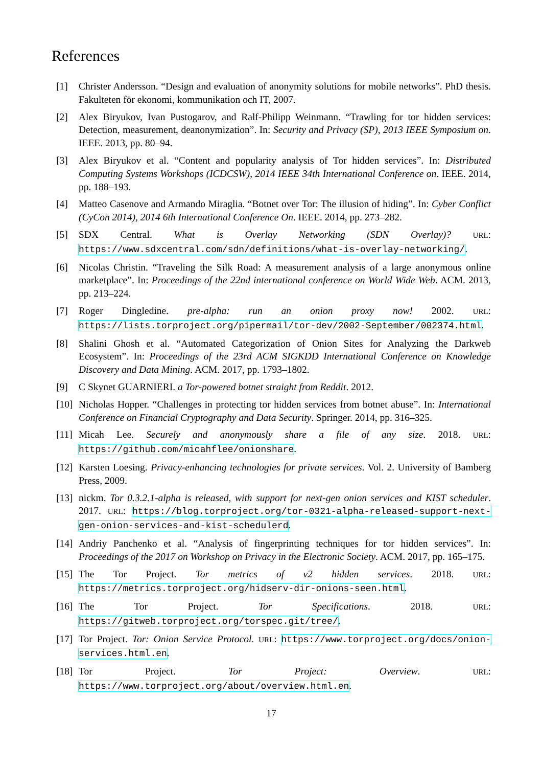References
[1] Christer Andersson. “Design and evaluation of anonymity solutions for mobile networks”. PhD thesis. Fakulteten för ekonomi, kommunikation och IT, 2007.
[2] Alex Biryukov, Ivan Pustogarov, and Ralf-Philipp Weinmann. “Trawling for tor hidden services: Detection, measurement, deanonymization”. In: Security and Privacy (SP), 2013 IEEE Symposium on. IEEE. 2013, pp. 80–94.
[3] Alex Biryukov et al. “Content and popularity analysis of Tor hidden services”. In: Distributed Computing Systems Workshops (ICDCSW), 2014 IEEE 34th International Conference on. IEEE. 2014, pp. 188–193.
[4] Matteo Casenove and Armando Miraglia. “Botnet over Tor: The illusion of hiding”. In: Cyber Conflict (CyCon 2014), 2014 6th International Conference On. IEEE. 2014, pp. 273–282.
[5] SDX Central. What is Overlay Networking (SDN Overlay)? URL: https://www.sdxcentral.com/sdn/definitions/what-is-overlay-networking/.
[6] Nicolas Christin. “Traveling the Silk Road: A measurement analysis of a large anonymous online marketplace”. In: Proceedings of the 22nd international conference on World Wide Web. ACM. 2013, pp. 213–224.
[7] Roger Dingledine. pre-alpha: run an onion proxy now! 2002. URL: https://lists.torproject.org/pipermail/tor-dev/2002-September/002374.html.
[8] Shalini Ghosh et al. “Automated Categorization of Onion Sites for Analyzing the Darkweb Ecosystem”. In: Proceedings of the 23rd ACM SIGKDD International Conference on Knowledge Discovery and Data Mining. ACM. 2017, pp. 1793–1802.
[9] C Skynet GUARNIERI. a Tor-powered botnet straight from Reddit. 2012.
[10] Nicholas Hopper. “Challenges in protecting tor hidden services from botnet abuse”. In: International Conference on Financial Cryptography and Data Security. Springer. 2014, pp. 316–325.
[11] Micah Lee. Securely and anonymously share a file of any size. 2018. URL: https://github.com/micahflee/onionshare.
[12] Karsten Loesing. Privacy-enhancing technologies for private services. Vol. 2. University of Bamberg Press, 2009.
[13] nickm. Tor 0.3.2.1-alpha is released, with support for next-gen onion services and KIST scheduler. 2017. URL: https://blog.torproject.org/tor-0321-alpha-released-support-next-gen-onion-services-and-kist-schedulerd.
[14] Andriy Panchenko et al. “Analysis of fingerprinting techniques for tor hidden services”. In: Proceedings of the 2017 on Workshop on Privacy in the Electronic Society. ACM. 2017, pp. 165–175.
[15] The Tor Project. Tor metrics of v2 hidden services. 2018. URL: https://metrics.torproject.org/hidserv-dir-onions-seen.html.
[16] The Tor Project. Tor Specifications. 2018. URL: https://gitweb.torproject.org/torspec.git/tree/.
[17] Tor Project. Tor: Onion Service Protocol. URL: https://www.torproject.org/docs/onion-services.html.en.
[18] Tor Project. Tor Project: Overview. URL: https://www.torproject.org/about/overview.html.en.
17